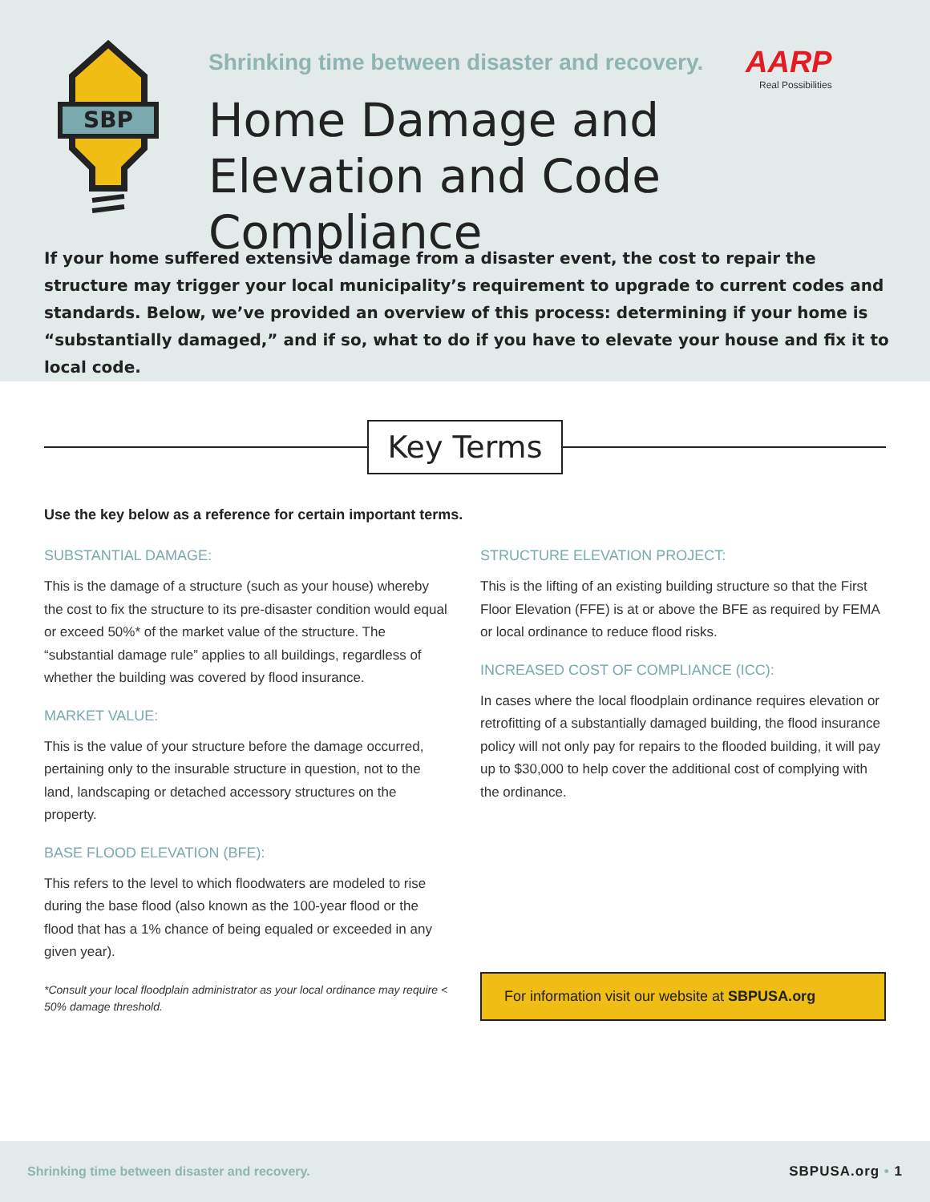SBP
Shrinking time between disaster and recovery.
AARP
Real Possibilities
Home Damage and
Elevation and Code Compliance
If your home suffered extensive damage from a disaster event, the cost to repair the structure may trigger your local municipality’s requirement to upgrade to current codes and standards. Below, we’ve provided an overview of this process: determining if your home is “substantially damaged,” and if so, what to do if you have to elevate your house and fix it to local code.
Key Terms
Use the key below as a reference for certain important terms.
SUBSTANTIAL DAMAGE:
This is the damage of a structure (such as your house) whereby the cost to fix the structure to its pre-disaster condition would equal or exceed 50%* of the market value of the structure. The “substantial damage rule” applies to all buildings, regardless of whether the building was covered by flood insurance.
MARKET VALUE:
This is the value of your structure before the damage occurred, pertaining only to the insurable structure in question, not to the land, landscaping or detached accessory structures on the property.
BASE FLOOD ELEVATION (BFE):
This refers to the level to which floodwaters are modeled to rise during the base flood (also known as the 100-year flood or the flood that has a 1% chance of being equaled or exceeded in any given year).
*Consult your local floodplain administrator as your local ordinance may require < 50% damage threshold.
STRUCTURE ELEVATION PROJECT:
This is the lifting of an existing building structure so that the First Floor Elevation (FFE) is at or above the BFE as required by FEMA or local ordinance to reduce flood risks.
INCREASED COST OF COMPLIANCE (ICC):
In cases where the local floodplain ordinance requires elevation or retrofitting of a substantially damaged building, the flood insurance policy will not only pay for repairs to the flooded building, it will pay up to $30,000 to help cover the additional cost of complying with the ordinance.
For information visit our website at SBPUSA.org
Shrinking time between disaster and recovery. SBPUSA.org • 1